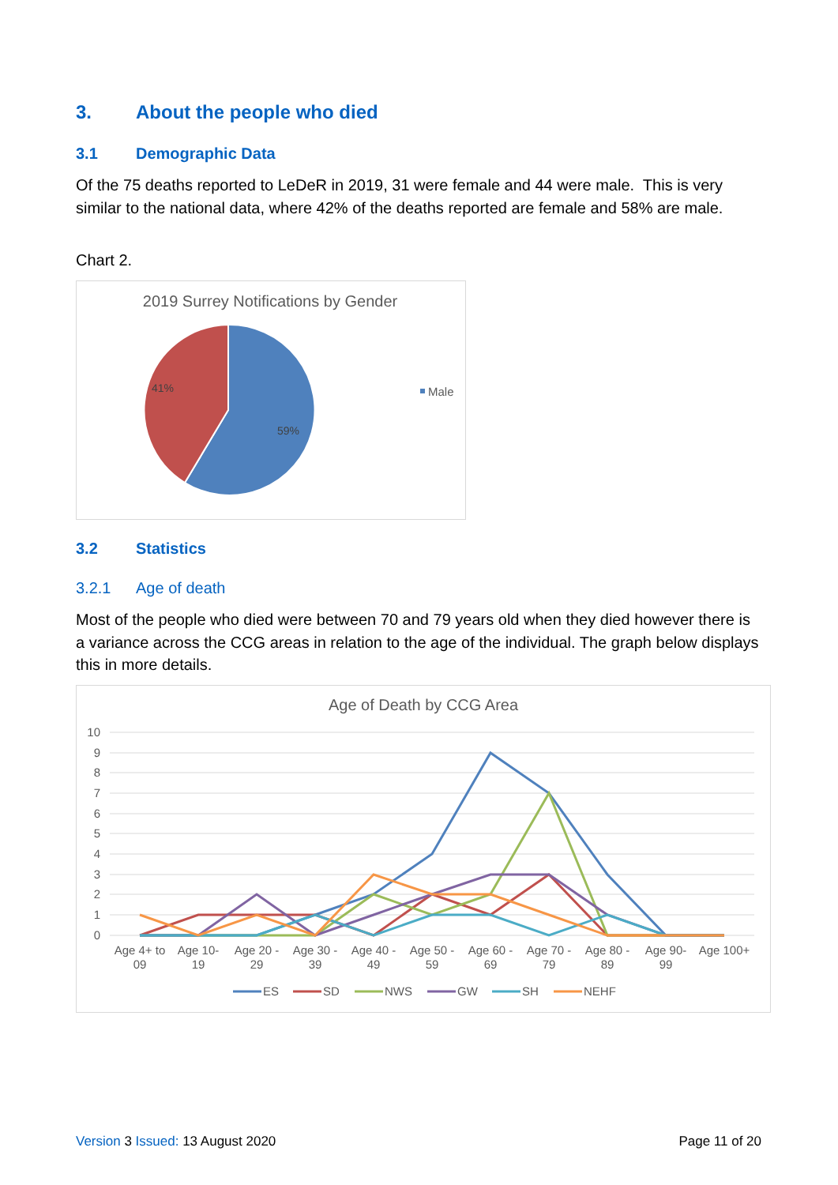3. About the people who died
3.1 Demographic Data
Of the 75 deaths reported to LeDeR in 2019, 31 were female and 44 were male. This is very similar to the national data, where 42% of the deaths reported are female and 58% are male.
Chart 2.
2019 Surrey Notifications by Gender
41%
59%
Male
3.2 Statistics
3.2.1 Age of death
Most of the people who died were between 70 and 79 years old when they died however there is a variance across the CCG areas in relation to the age of the individual. The graph below displays this in more details.
Age of Death by CCG Area
10
9
8
7
6
5
4
3
2
1
0
Age 4+ to
09
Age 10-
19
Age 20 -
29
Age 30 -
39
Age 40 -
49
Age 50 -
59
Age 60 -
69
Age 70 -
79
Age 80 -
89
Age 90-
99
Age 100+
ES
SD
NWS
GW
SH
NEHF
Version 3 Issued: 13 August 2020 Page 11 of 20